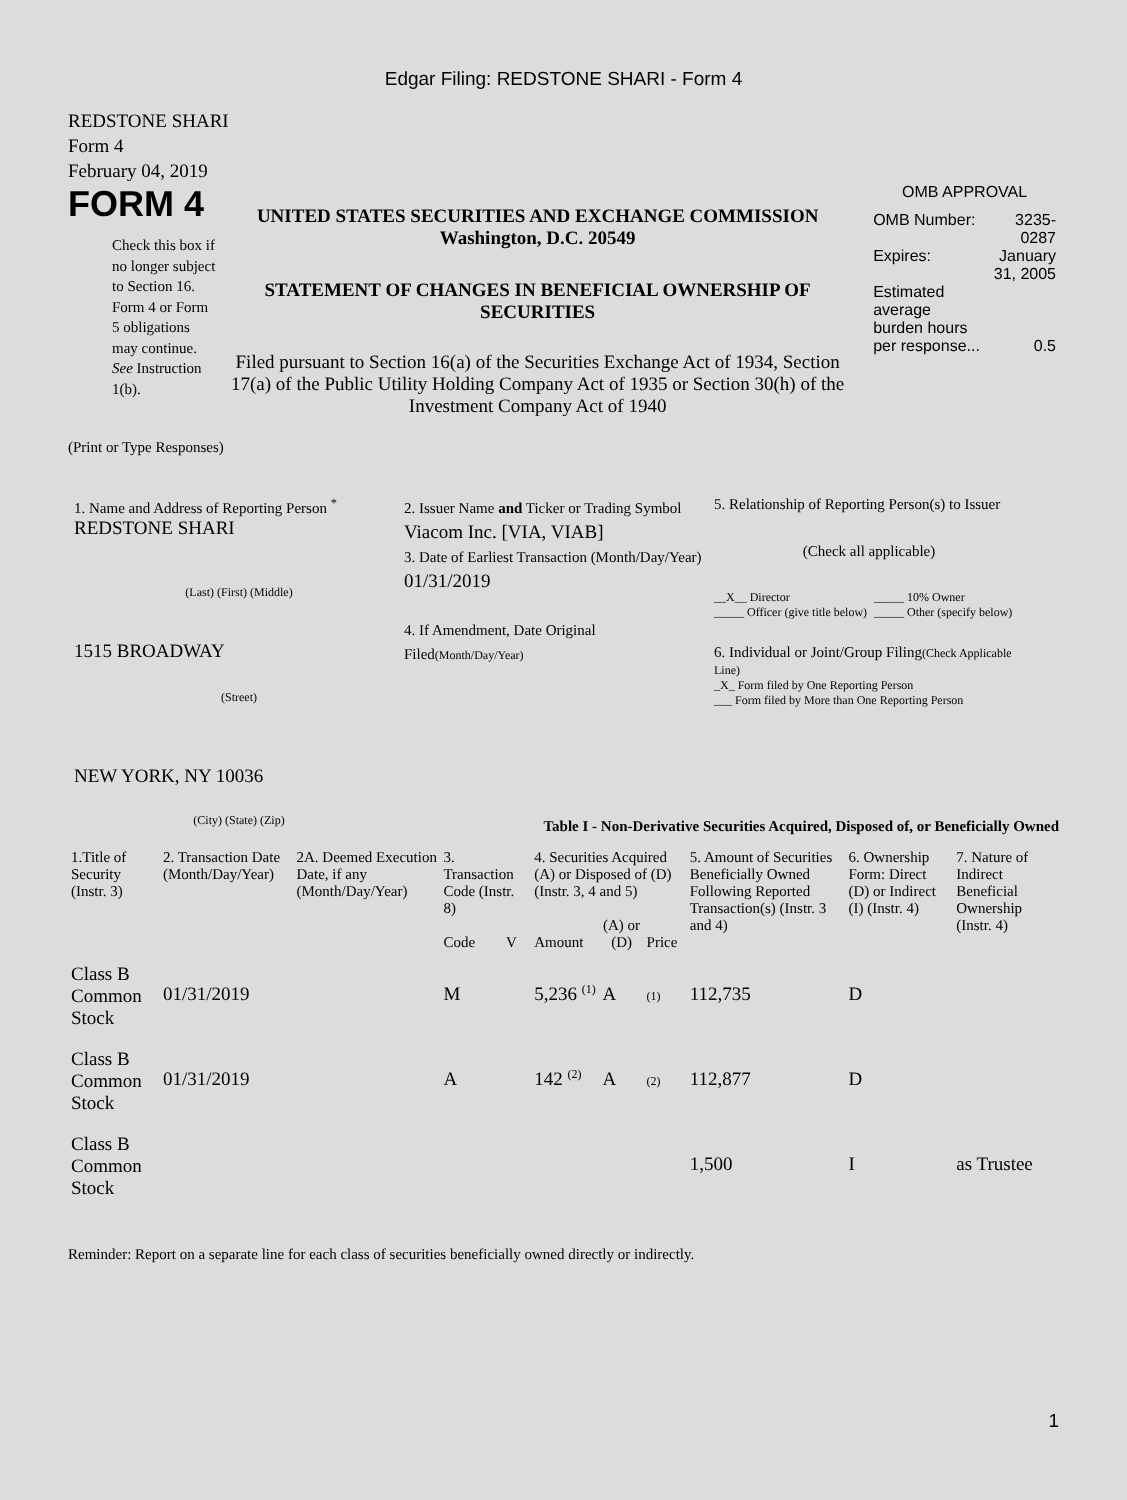Edgar Filing: REDSTONE SHARI - Form 4
REDSTONE SHARI
Form 4
February 04, 2019
FORM 4
Check this box if no longer subject to Section 16. Form 4 or Form 5 obligations may continue. See Instruction 1(b).
UNITED STATES SECURITIES AND EXCHANGE COMMISSION
Washington, D.C. 20549
STATEMENT OF CHANGES IN BENEFICIAL OWNERSHIP OF SECURITIES
Filed pursuant to Section 16(a) of the Securities Exchange Act of 1934, Section 17(a) of the Public Utility Holding Company Act of 1935 or Section 30(h) of the Investment Company Act of 1940
OMB APPROVAL
| OMB Number: | 3235-0287 |
| Expires: | January 31, 2005 |
| Estimated average burden hours per response... | 0.5 |
(Print or Type Responses)
1. Name and Address of Reporting Person <sup>*</sup>
REDSTONE SHARI
(Last) (First) (Middle)
1515 BROADWAY
(Street)
NEW YORK, NY 10036
(City) (State) (Zip)
2. Issuer Name and Ticker or Trading Symbol
Viacom Inc. [VIA, VIAB]
3. Date of Earliest Transaction (Month/Day/Year)
01/31/2019
4. If Amendment, Date Original Filed(Month/Day/Year)
5. Relationship of Reporting Person(s) to Issuer
(Check all applicable)
__X__ Director
_____ Officer (give title below)
_____ 10% Owner
_____ Other (specify below)
6. Individual or Joint/Group Filing(Check Applicable Line)
_X_ Form filed by One Reporting Person
___ Form filed by More than One Reporting Person
Table I - Non-Derivative Securities Acquired, Disposed of, or Beneficially Owned
| 1.Title of Security (Instr. 3) | 2. Transaction Date (Month/Day/Year) | 2A. Deemed Execution Date, if any (Month/Day/Year) | 3. Transaction Code (Instr. 8) | | 4. Securities Acquired (A) or Disposed of (D) (Instr. 3, 4 and 5) | | | 5. Amount of Securities Beneficially Owned Following Reported Transaction(s) (Instr. 3 and 4) | 6. Ownership Form: Direct (D) or Indirect (I) (Instr. 4) | 7. Nature of Indirect Beneficial Ownership (Instr. 4) |
| --- | --- | --- | --- | --- | --- | --- | --- | --- | --- | --- |
| | | | Code | V | Amount | (A) or (D) | Price | | | |
| Class B Common Stock | 01/31/2019 | | M | | 5,236 <sup>(1)</sup> | A | (1) | 112,735 | D | |
| Class B Common Stock | 01/31/2019 | | A | | 142 <sup>(2)</sup> | A | (2) | 112,877 | D | |
| Class B Common Stock | | | | | | | | 1,500 | I | as Trustee |
Reminder: Report on a separate line for each class of securities beneficially owned directly or indirectly.
1